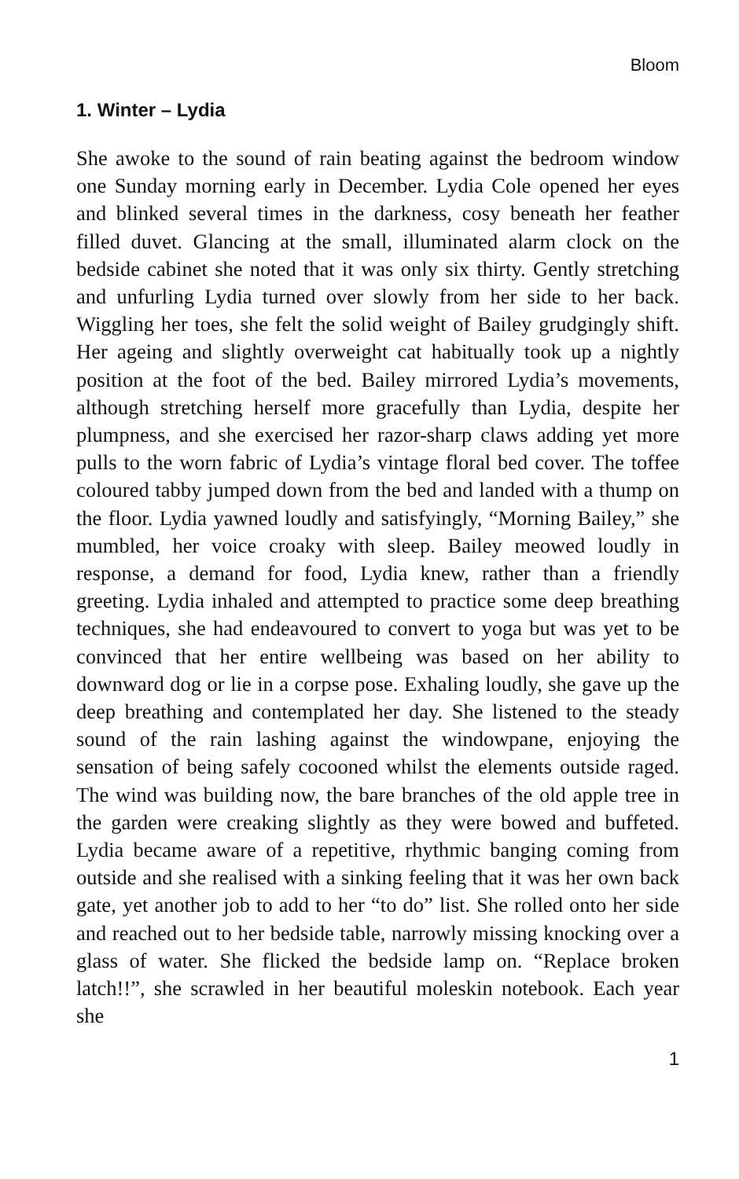Bloom
1. Winter – Lydia
She awoke to the sound of rain beating against the bedroom window one Sunday morning early in December. Lydia Cole opened her eyes and blinked several times in the darkness, cosy beneath her feather filled duvet. Glancing at the small, illuminated alarm clock on the bedside cabinet she noted that it was only six thirty. Gently stretching and unfurling Lydia turned over slowly from her side to her back. Wiggling her toes, she felt the solid weight of Bailey grudgingly shift. Her ageing and slightly overweight cat habitually took up a nightly position at the foot of the bed. Bailey mirrored Lydia’s movements, although stretching herself more gracefully than Lydia, despite her plumpness, and she exercised her razor-sharp claws adding yet more pulls to the worn fabric of Lydia’s vintage floral bed cover. The toffee coloured tabby jumped down from the bed and landed with a thump on the floor. Lydia yawned loudly and satisfyingly, “Morning Bailey,” she mumbled, her voice croaky with sleep. Bailey meowed loudly in response, a demand for food, Lydia knew, rather than a friendly greeting. Lydia inhaled and attempted to practice some deep breathing techniques, she had endeavoured to convert to yoga but was yet to be convinced that her entire wellbeing was based on her ability to downward dog or lie in a corpse pose. Exhaling loudly, she gave up the deep breathing and contemplated her day. She listened to the steady sound of the rain lashing against the windowpane, enjoying the sensation of being safely cocooned whilst the elements outside raged. The wind was building now, the bare branches of the old apple tree in the garden were creaking slightly as they were bowed and buffeted. Lydia became aware of a repetitive, rhythmic banging coming from outside and she realised with a sinking feeling that it was her own back gate, yet another job to add to her “to do” list. She rolled onto her side and reached out to her bedside table, narrowly missing knocking over a glass of water. She flicked the bedside lamp on. “Replace broken latch!!”, she scrawled in her beautiful moleskin notebook. Each year she
1